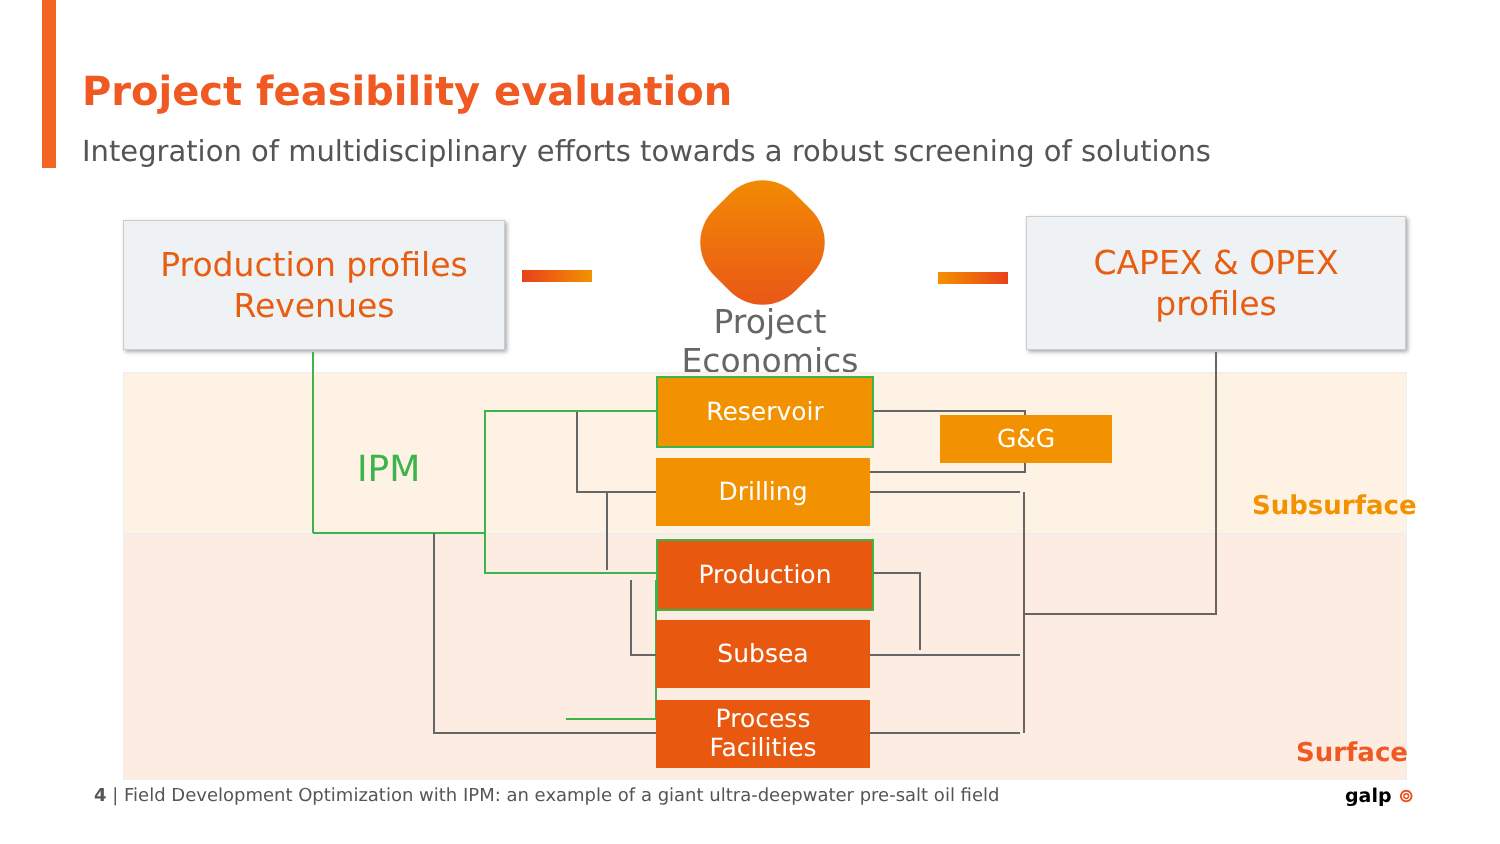Project feasibility evaluation
Integration of multidisciplinary efforts towards a robust screening of solutions
Production profiles
Revenues
CAPEX & OPEX
profiles
Project Economics
IPM
Reservoir
Drilling
Production
Subsea
Process
Facilities
G&G
Subsurface
Surface
4 | Field Development Optimization with IPM: an example of a giant ultra-deepwater pre-salt oil field
galp ⊚